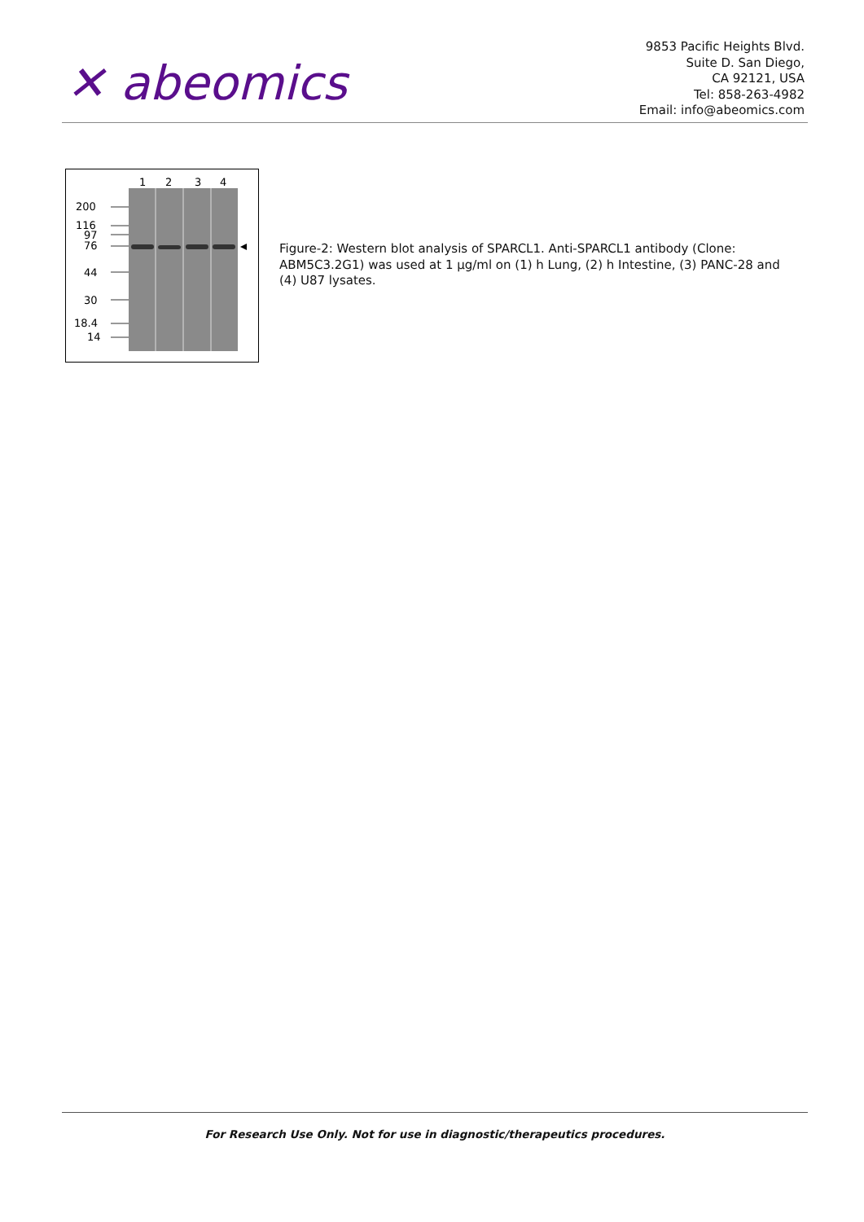✕ abeomics
9853 Pacific Heights Blvd.
Suite D. San Diego,
CA 92121, USA
Tel: 858-263-4982
Email: info@abeomics.com
1
2
3
4
200
116
97
76
44
30
18.4
14
Figure-2: Western blot analysis of SPARCL1. Anti-SPARCL1 antibody (Clone: ABM5C3.2G1) was used at 1 µg/ml on (1) h Lung, (2) h Intestine, (3) PANC-28 and (4) U87 lysates.
For Research Use Only. Not for use in diagnostic/therapeutics procedures.